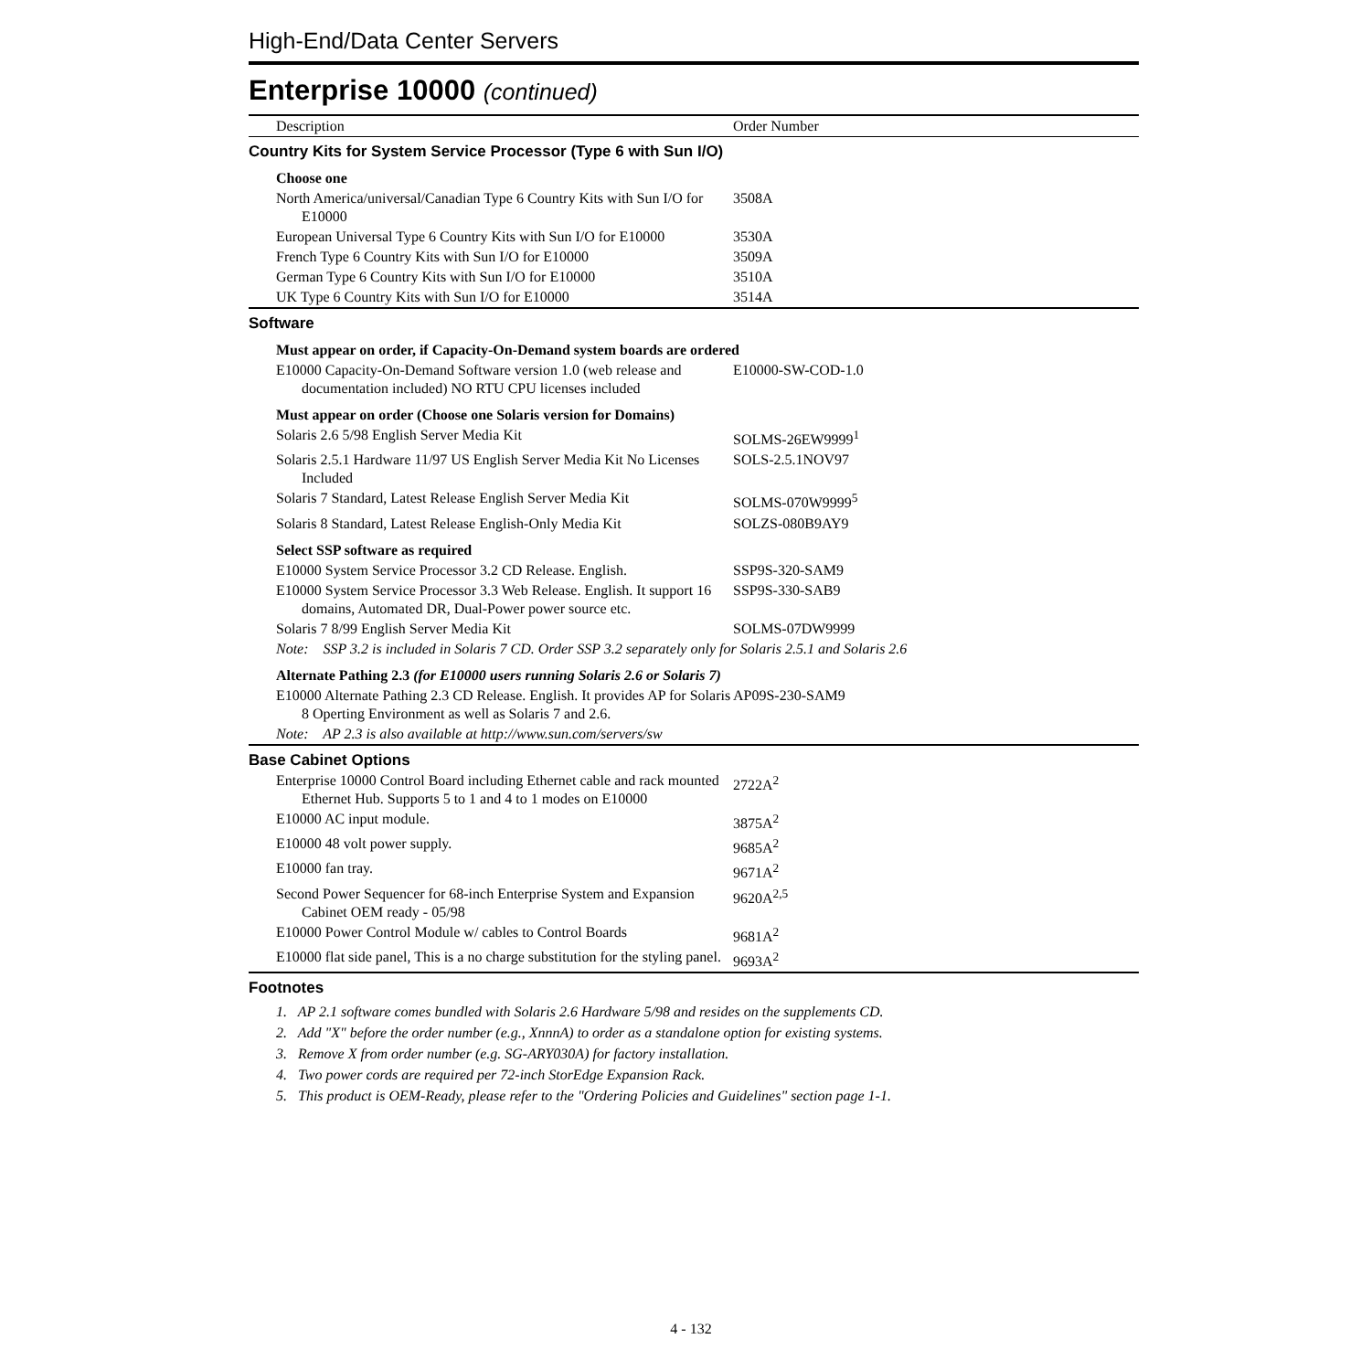High-End/Data Center Servers
Enterprise 10000 (continued)
| Description | Order Number |
| --- | --- |
| Country Kits for System Service Processor (Type 6 with Sun I/O) | |
| Choose one | |
| North America/universal/Canadian Type 6 Country Kits with Sun I/O for E10000 | 3508A |
| European Universal Type 6 Country Kits with Sun I/O for E10000 | 3530A |
| French Type 6 Country Kits with Sun I/O for E10000 | 3509A |
| German Type 6 Country Kits with Sun I/O for E10000 | 3510A |
| UK Type 6 Country Kits with Sun I/O for E10000 | 3514A |
| Software | |
| Must appear on order, if Capacity-On-Demand system boards are ordered | |
| E10000 Capacity-On-Demand Software version 1.0 (web release and documentation included) NO RTU CPU licenses included | E10000-SW-COD-1.0 |
| Must appear on order (Choose one Solaris version for Domains) | |
| Solaris 2.6 5/98 English Server Media Kit | SOLMS-26EW9999<sup>1</sup> |
| Solaris 2.5.1 Hardware 11/97 US English Server Media Kit No Licenses Included | SOLS-2.5.1NOV97 |
| Solaris 7 Standard, Latest Release English Server Media Kit | SOLMS-070W9999<sup>5</sup> |
| Solaris 8 Standard, Latest Release English-Only Media Kit | SOLZS-080B9AY9 |
| Select SSP software as required | |
| E10000 System Service Processor 3.2 CD Release. English. | SSP9S-320-SAM9 |
| E10000 System Service Processor 3.3 Web Release. English. It support 16 domains, Automated DR, Dual-Power power source etc. | SSP9S-330-SAB9 |
| Solaris 7 8/99 English Server Media Kit | SOLMS-07DW9999 |
| Note: SSP 3.2 is included in Solaris 7 CD. Order SSP 3.2 separately only for Solaris 2.5.1 and Solaris 2.6 | |
| Alternate Pathing 2.3 (for E10000 users running Solaris 2.6 or Solaris 7) | |
| E10000 Alternate Pathing 2.3 CD Release. English. It provides AP for Solaris 8 Operting Environment as well as Solaris 7 and 2.6. | AP09S-230-SAM9 |
| Note: AP 2.3 is also available at http://www.sun.com/servers/sw | |
| Base Cabinet Options | |
| Enterprise 10000 Control Board including Ethernet cable and rack mounted Ethernet Hub. Supports 5 to 1 and 4 to 1 modes on E10000 | 2722A<sup>2</sup> |
| E10000 AC input module. | 3875A<sup>2</sup> |
| E10000 48 volt power supply. | 9685A<sup>2</sup> |
| E10000 fan tray. | 9671A<sup>2</sup> |
| Second Power Sequencer for 68-inch Enterprise System and Expansion Cabinet OEM ready - 05/98 | 9620A<sup>2,5</sup> |
| E10000 Power Control Module w/ cables to Control Boards | 9681A<sup>2</sup> |
| E10000 flat side panel, This is a no charge substitution for the styling panel. | 9693A<sup>2</sup> |
Footnotes
1. AP 2.1 software comes bundled with Solaris 2.6 Hardware 5/98 and resides on the supplements CD.
2. Add "X" before the order number (e.g., XnnnA) to order as a standalone option for existing systems.
3. Remove X from order number (e.g. SG-ARY030A) for factory installation.
4. Two power cords are required per 72-inch StorEdge Expansion Rack.
5. This product is OEM-Ready, please refer to the "Ordering Policies and Guidelines" section page 1-1.
4 - 132